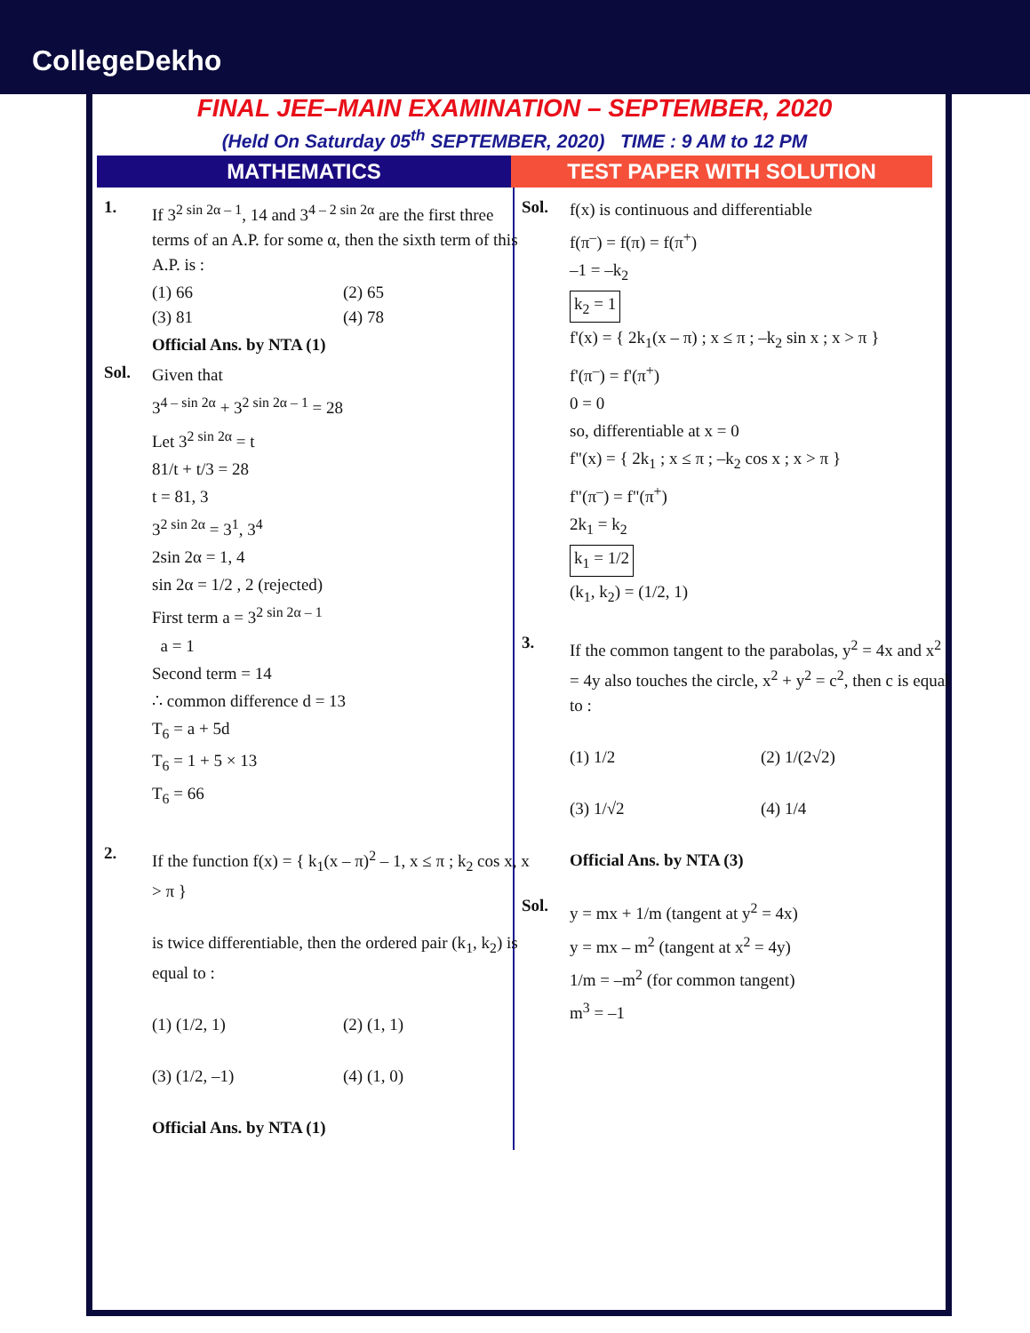CollegeDekho
FINAL JEE–MAIN EXAMINATION – SEPTEMBER, 2020
(Held On Saturday 05<sup>th</sup> SEPTEMBER, 2020) TIME : 9 AM to 12 PM
MATHEMATICS TEST PAPER WITH SOLUTION
1.
If 3<sup>2 sin 2α – 1</sup>, 14 and 3<sup>4 – 2 sin 2α</sup> are the first three terms of an A.P. for some α, then the sixth term of this A.P. is :
(1) 66 (2) 65
(3) 81 (4) 78
Official Ans. by NTA (1)
Sol.
Given that
3<sup>4 – sin 2α</sup> + 3<sup>2 sin 2α – 1</sup> = 28
Let 3<sup>2 sin 2α</sup> = t
81/t + t/3 = 28
t = 81, 3
3<sup>2 sin 2α</sup> = 3<sup>1</sup>, 3<sup>4</sup>
2sin 2α = 1, 4
sin 2α = 1/2 , 2 (rejected)
First term a = 3<sup>2 sin 2α – 1</sup>
a = 1
Second term = 14
∴ common difference d = 13
T<sub>6</sub> = a + 5d
T<sub>6</sub> = 1 + 5 × 13
T<sub>6</sub> = 66
2.
If the function f(x) = { k<sub>1</sub>(x – π)<sup>2</sup> – 1, x ≤ π ; k<sub>2</sub> cos x, x > π }
is twice differentiable, then the ordered pair (k<sub>1</sub>, k<sub>2</sub>) is equal to :
(1) (1/2, 1) (2) (1, 1)
(3) (1/2, –1) (4) (1, 0)
Official Ans. by NTA (1)
Sol.
f(x) is continuous and differentiable
f(π<sup>–</sup>) = f(π) = f(π<sup>+</sup>)
–1 = –k<sub>2</sub>
k<sub>2</sub> = 1
f'(x) = { 2k<sub>1</sub>(x – π) ; x ≤ π ; –k<sub>2</sub> sin x ; x > π }
f'(π<sup>–</sup>) = f'(π<sup>+</sup>)
0 = 0
so, differentiable at x = 0
f"(x) = { 2k<sub>1</sub> ; x ≤ π ; –k<sub>2</sub> cos x ; x > π }
f"(π<sup>–</sup>) = f"(π<sup>+</sup>)
2k<sub>1</sub> = k<sub>2</sub>
k<sub>1</sub> = 1/2
(k<sub>1</sub>, k<sub>2</sub>) = (1/2, 1)
3.
If the common tangent to the parabolas, y<sup>2</sup> = 4x and x<sup>2</sup> = 4y also touches the circle, x<sup>2</sup> + y<sup>2</sup> = c<sup>2</sup>, then c is equal to :
(1) 1/2 (2) 1/(2√2)
(3) 1/√2 (4) 1/4
Official Ans. by NTA (3)
Sol.
y = mx + 1/m (tangent at y<sup>2</sup> = 4x)
y = mx – m<sup>2</sup> (tangent at x<sup>2</sup> = 4y)
1/m = –m<sup>2</sup> (for common tangent)
m<sup>3</sup> = –1